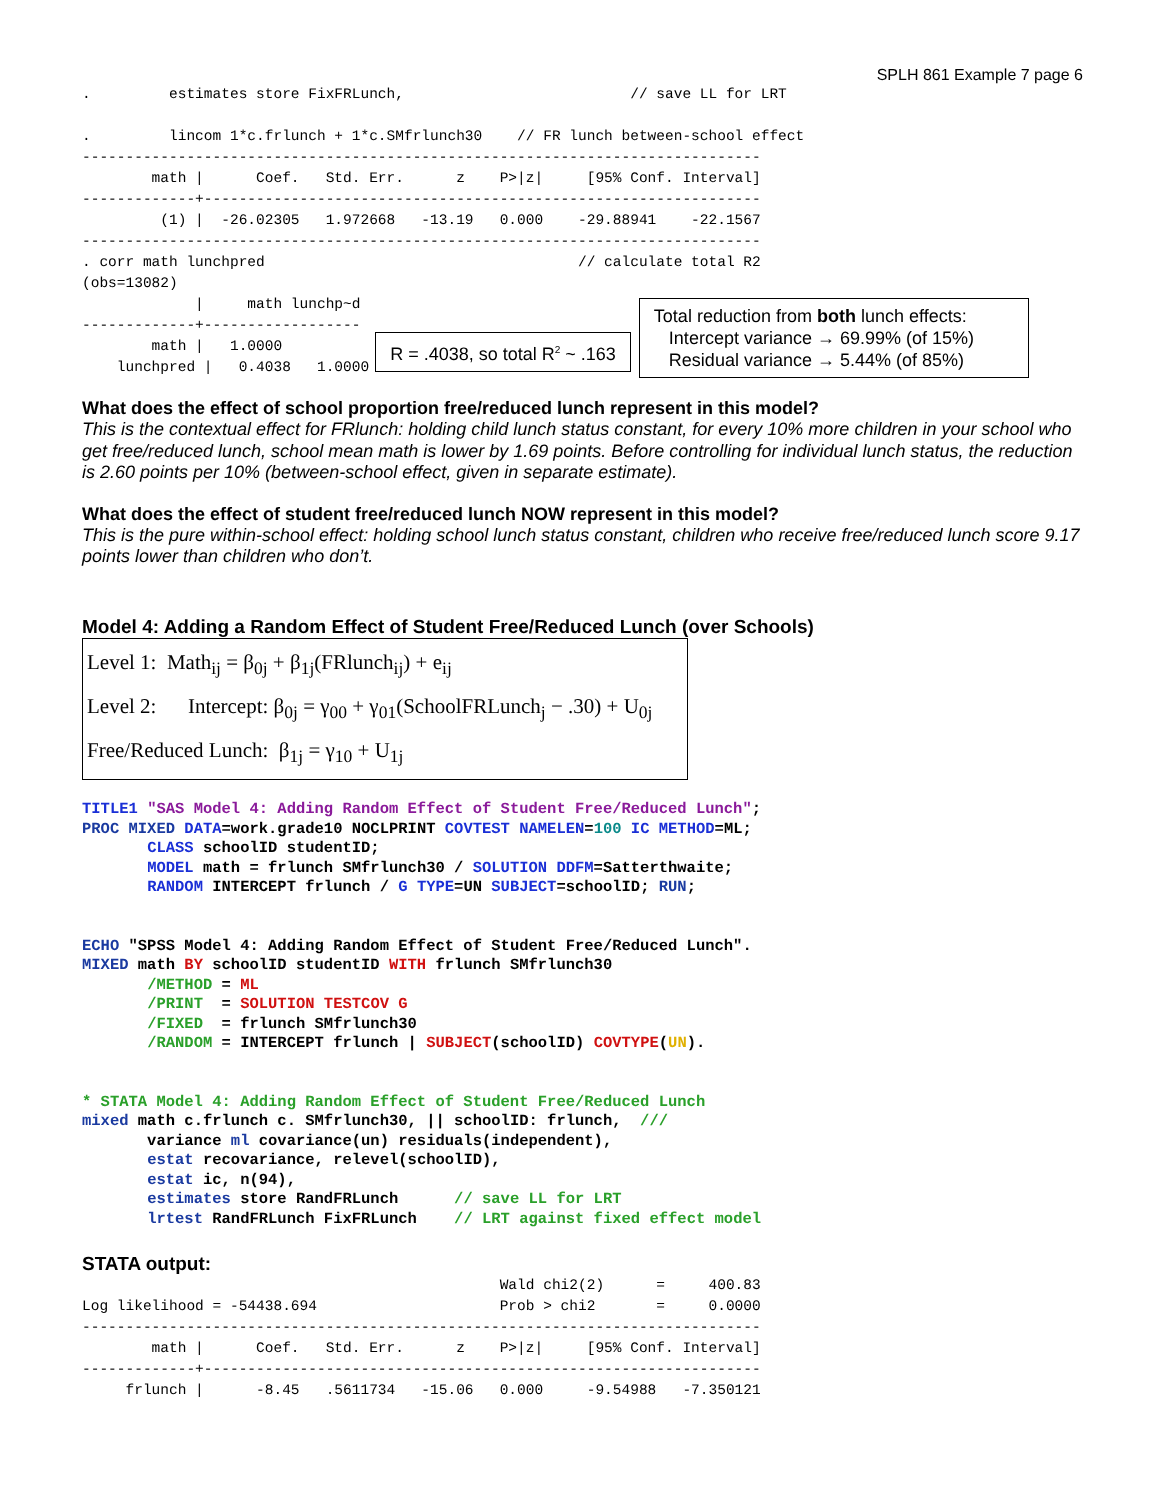SPLH 861 Example 7 page 6
.         estimates store FixFRLunch,                          // save LL for LRT

.         lincom 1*c.frlunch + 1*c.SMfrlunch30    // FR lunch between-school effect
------------------------------------------------------------------------------
        math |      Coef.   Std. Err.      z    P>|z|     [95% Conf. Interval]
-------------+----------------------------------------------------------------
         (1) |  -26.02305   1.972668   -13.19   0.000    -29.88941    -22.1567
------------------------------------------------------------------------------
. corr math lunchpred                                    // calculate total R2
(obs=13082)
             |     math lunchp~d
-------------+------------------
        math |   1.0000
    lunchpred |   0.4038   1.0000
R = .4038, so total R<sup>2</sup> ~ .163
Total reduction from both lunch effects:
Intercept variance → 69.99% (of 15%)
Residual variance → 5.44% (of 85%)
What does the effect of school proportion free/reduced lunch represent in this model?
This is the contextual effect for FRlunch: holding child lunch status constant, for every 10% more children in your school who get free/reduced lunch, school mean math is lower by 1.69 points. Before controlling for individual lunch status, the reduction is 2.60 points per 10% (between-school effect, given in separate estimate).
What does the effect of student free/reduced lunch NOW represent in this model?
This is the pure within-school effect: holding school lunch status constant, children who receive free/reduced lunch score 9.17 points lower than children who don’t.
Model 4: Adding a Random Effect of Student Free/Reduced Lunch (over Schools)
Level 1: Math<sub>ij</sub> = β<sub>0j</sub> + β<sub>1j</sub>(FRlunch<sub>ij</sub>) + e<sub>ij</sub>
Level 2: Intercept: β<sub>0j</sub> = γ<sub>00</sub> + γ<sub>01</sub>(SchoolFRLunch<sub>j</sub> − .30) + U<sub>0j</sub>
Free/Reduced Lunch: β<sub>1j</sub> = γ<sub>10</sub> + U<sub>1j</sub>
TITLE1 "SAS Model 4: Adding Random Effect of Student Free/Reduced Lunch"; PROC MIXED DATA=work.grade10 NOCLPRINT COVTEST NAMELEN=100 IC METHOD=ML; CLASS schoolID studentID; MODEL math = frlunch SMfrlunch30 / SOLUTION DDFM=Satterthwaite; RANDOM INTERCEPT frlunch / G TYPE=UN SUBJECT=schoolID; RUN; ECHO "SPSS Model 4: Adding Random Effect of Student Free/Reduced Lunch". MIXED math BY schoolID studentID WITH frlunch SMfrlunch30 /METHOD = ML /PRINT = SOLUTION TESTCOV G /FIXED = frlunch SMfrlunch30 /RANDOM = INTERCEPT frlunch | SUBJECT(schoolID) COVTYPE(UN). * STATA Model 4: Adding Random Effect of Student Free/Reduced Lunch mixed math c.frlunch c. SMfrlunch30, || schoolID: frlunch, /// variance ml covariance(un) residuals(independent), estat recovariance, relevel(schoolID), estat ic, n(94), estimates store RandFRLunch // save LL for LRT lrtest RandFRLunch FixFRLunch // LRT against fixed effect model
STATA output:
                                                Wald chi2(2)      =     400.83
Log likelihood = -54438.694                     Prob > chi2       =     0.0000
------------------------------------------------------------------------------
        math |      Coef.   Std. Err.      z    P>|z|     [95% Conf. Interval]
-------------+----------------------------------------------------------------
     frlunch |      -8.45   .5611734   -15.06   0.000     -9.54988   -7.350121